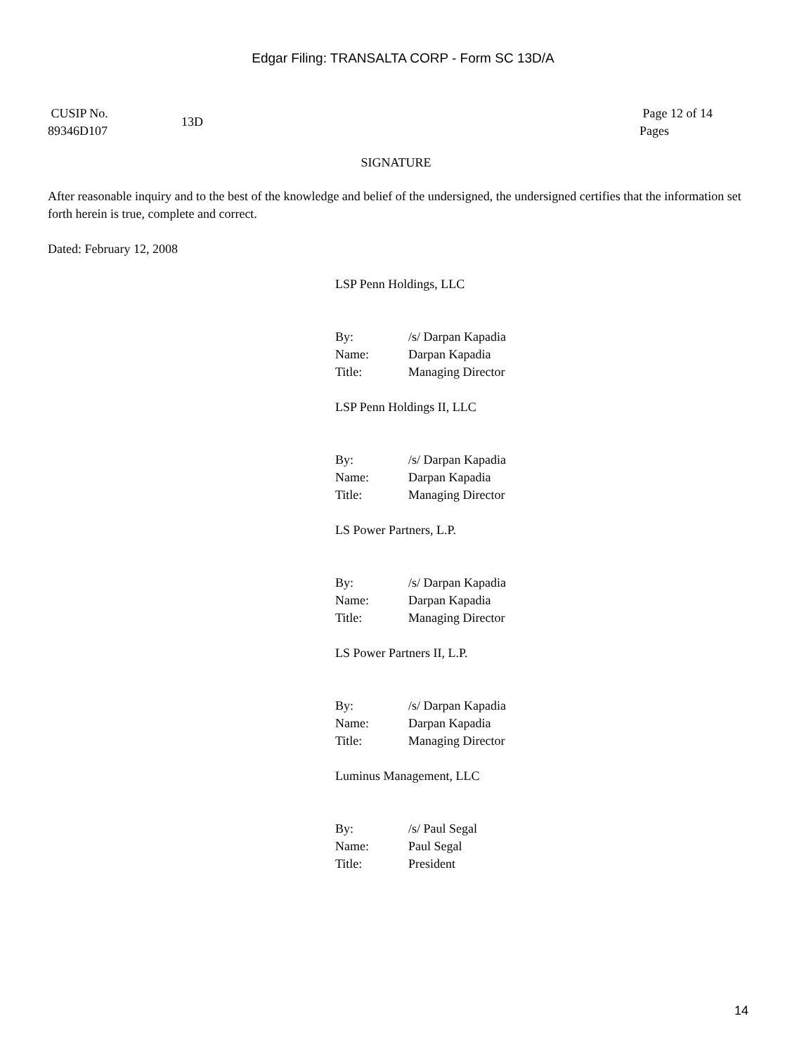Edgar Filing: TRANSALTA CORP - Form SC 13D/A
CUSIP No.
89346D107
13D
Page 12 of 14
Pages
SIGNATURE
After reasonable inquiry and to the best of the knowledge and belief of the undersigned, the undersigned certifies that the information set forth herein is true, complete and correct.
Dated: February 12, 2008
LSP Penn Holdings, LLC
| By: | /s/ Darpan Kapadia |
| Name: | Darpan Kapadia |
| Title: | Managing Director |
LSP Penn Holdings II, LLC
| By: | /s/ Darpan Kapadia |
| Name: | Darpan Kapadia |
| Title: | Managing Director |
LS Power Partners, L.P.
| By: | /s/ Darpan Kapadia |
| Name: | Darpan Kapadia |
| Title: | Managing Director |
LS Power Partners II, L.P.
| By: | /s/ Darpan Kapadia |
| Name: | Darpan Kapadia |
| Title: | Managing Director |
Luminus Management, LLC
| By: | /s/ Paul Segal |
| Name: | Paul Segal |
| Title: | President |
14